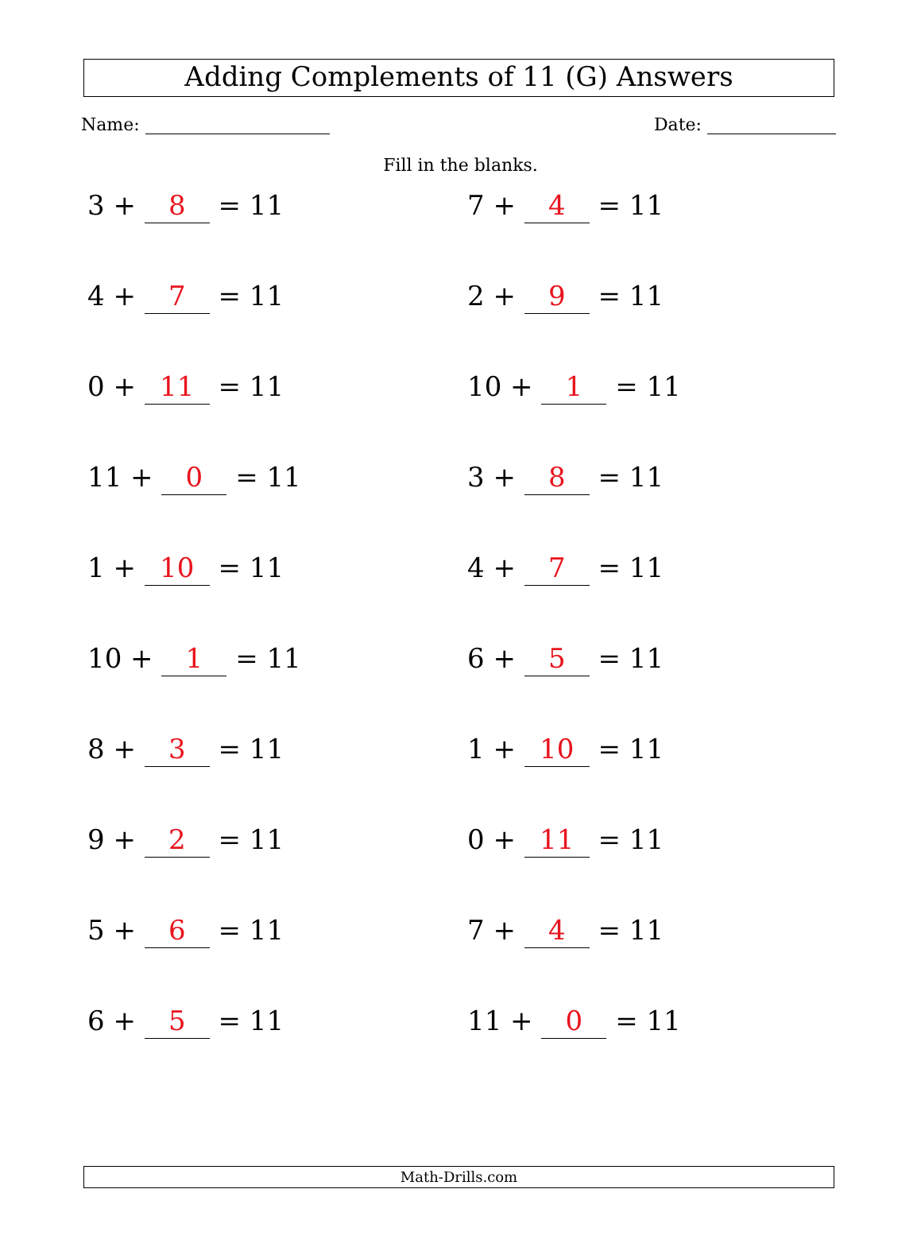Adding Complements of 11 (G) Answers
Name: Date:
Fill in the blanks.
3 + 8 = 11
7 + 4 = 11
4 + 7 = 11
2 + 9 = 11
0 + 11 = 11
10 + 1 = 11
11 + 0 = 11
3 + 8 = 11
1 + 10 = 11
4 + 7 = 11
10 + 1 = 11
6 + 5 = 11
8 + 3 = 11
1 + 10 = 11
9 + 2 = 11
0 + 11 = 11
5 + 6 = 11
7 + 4 = 11
6 + 5 = 11
11 + 0 = 11
Math-Drills.com